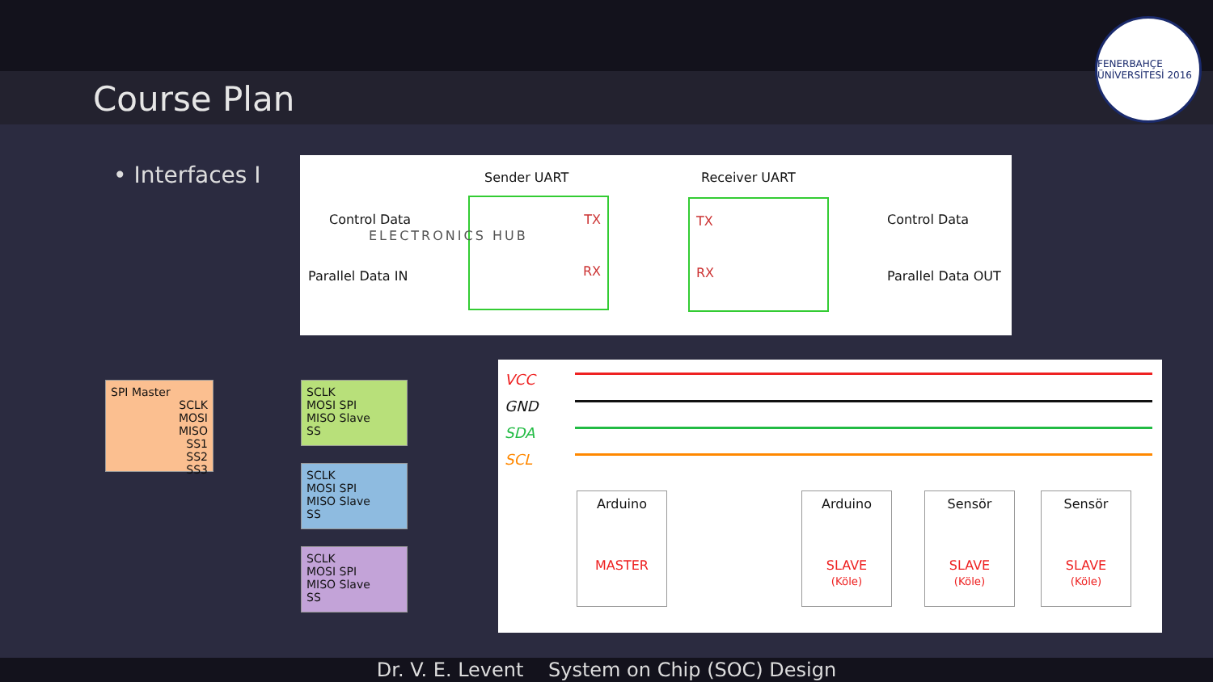Course Plan
FENERBAHÇE ÜNİVERSİTESİ 2016
• Interfaces I
Sender UART Receiver UART
Control Data
Parallel Data IN
TX
RX
ELECTRONICS HUB
TX
RX
Control Data
Parallel Data OUT
SPI Master
SCLK
MOSI
MISO
SS1
SS2
SS3
SCLK
MOSI SPI
MISO Slave
SS
SCLK
MOSI SPI
MISO Slave
SS
SCLK
MOSI SPI
MISO Slave
SS
VCC
GND
SDA
SCL
Arduino
MASTER
Arduino
SLAVE
(Köle)
Sensör
SLAVE
(Köle)
Sensör
SLAVE
(Köle)
Dr. V. E. Levent System on Chip (SOC) Design